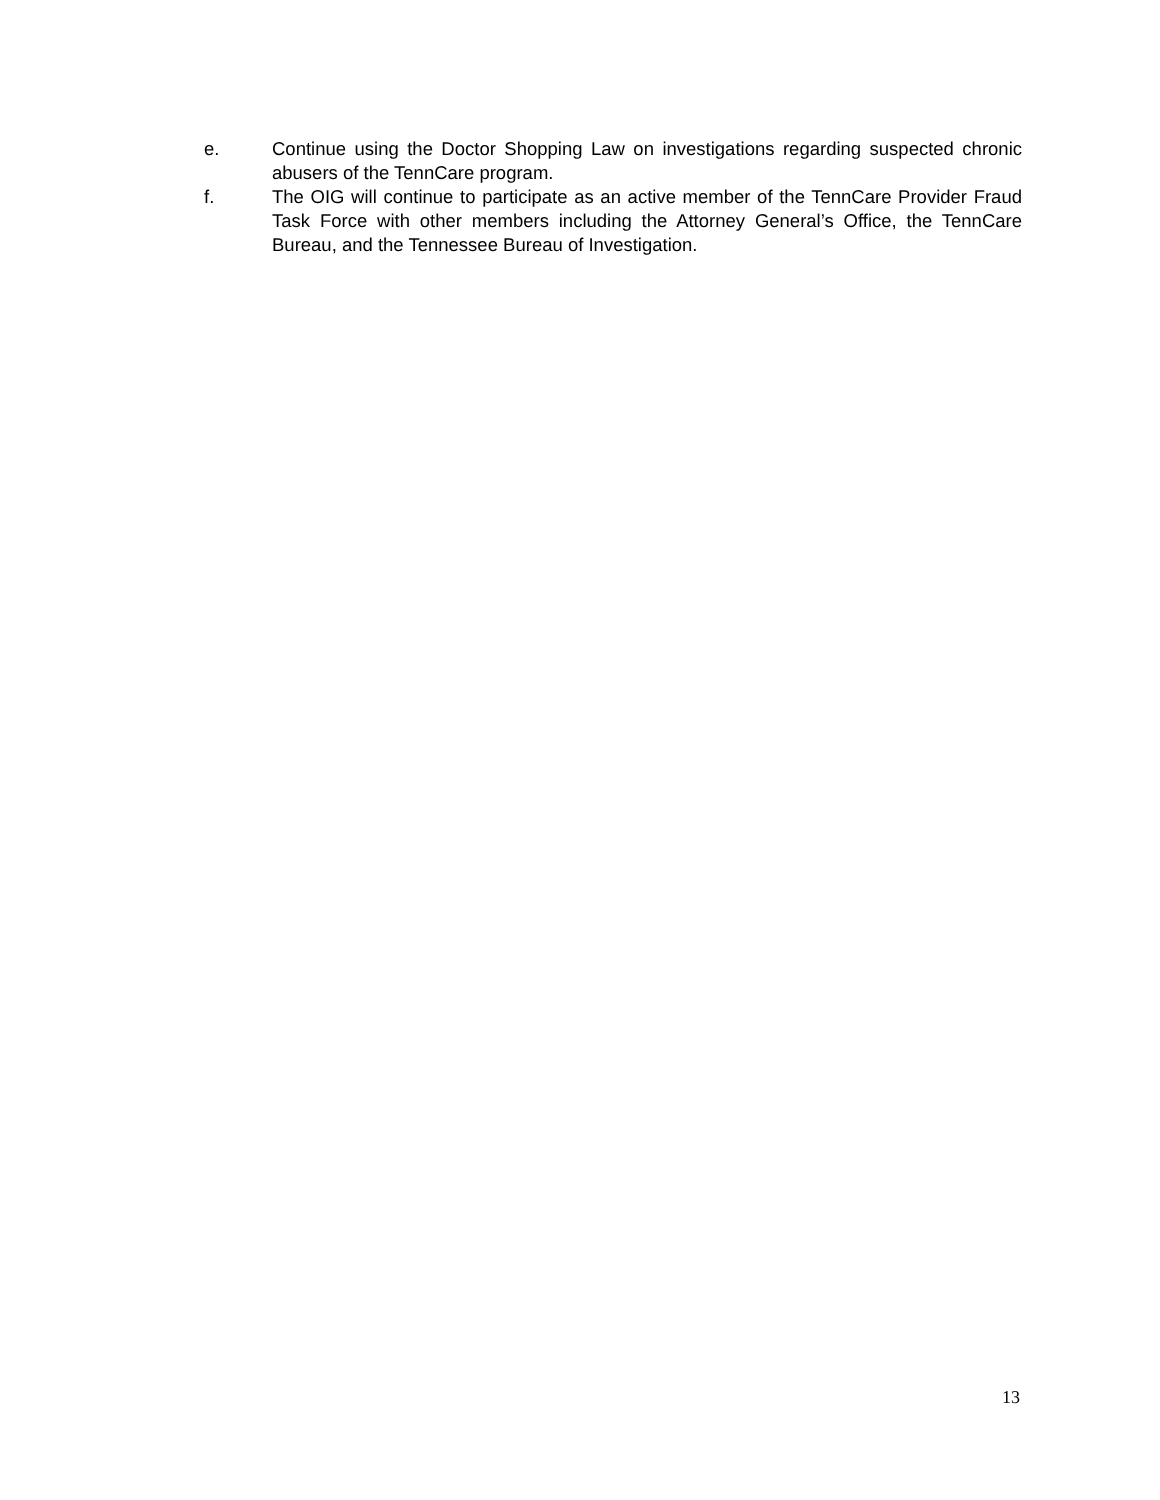e. Continue using the Doctor Shopping Law on investigations regarding suspected chronic abusers of the TennCare program.
f. The OIG will continue to participate as an active member of the TennCare Provider Fraud Task Force with other members including the Attorney General’s Office, the TennCare Bureau, and the Tennessee Bureau of Investigation.
13